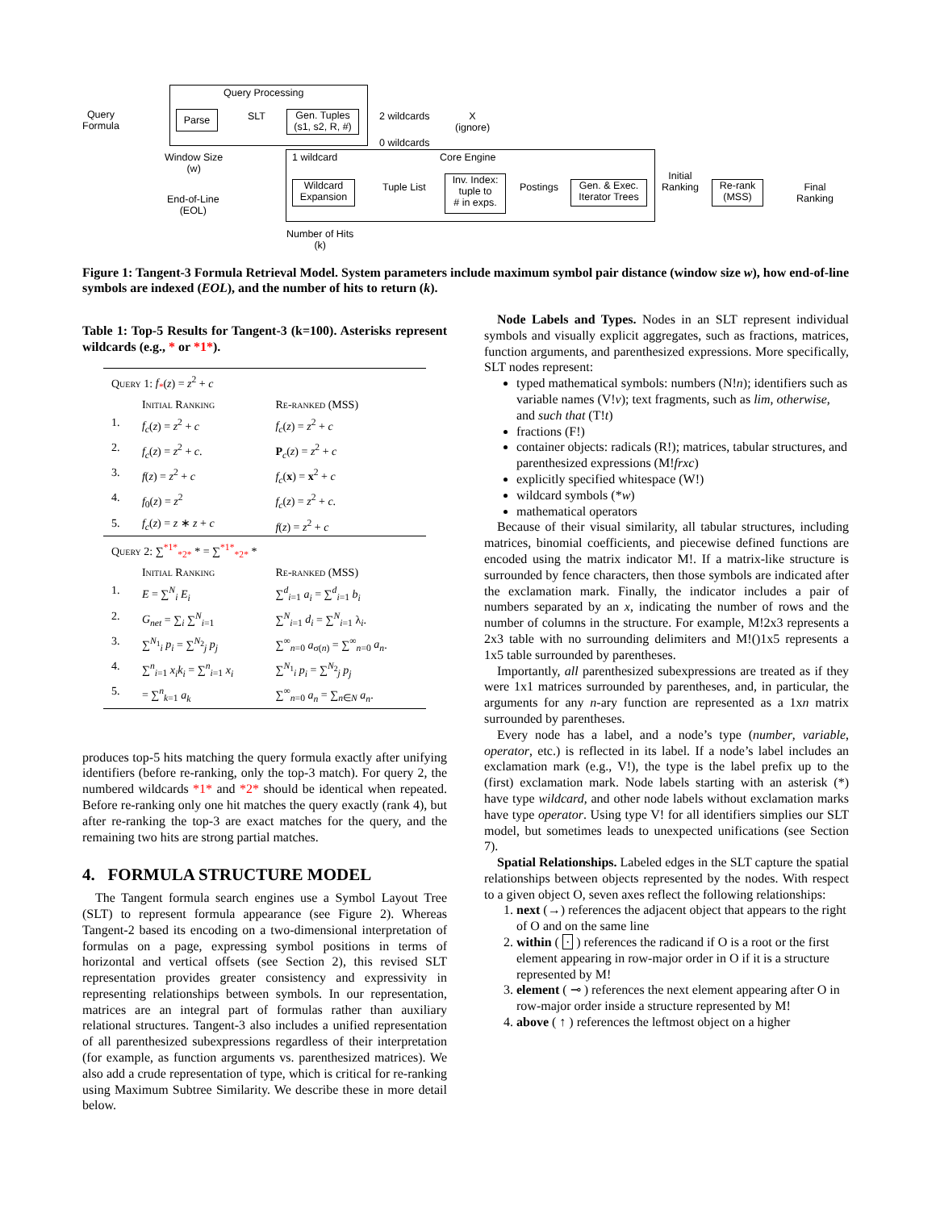Query Processing
Query
Formula
Parse SLT
Gen. Tuples
(s1, s2, R, #)
2 wildcards
X
(ignore)
0 wildcards
Window Size
(w)
1 wildcard Core Engine
Wildcard
Expansion
Tuple List
Inv. Index:
tuple to
# in exps.
Postings
Gen. & Exec.
Iterator Trees
Initial
Ranking
Re-rank
(MSS)
Final
Ranking
End-of-Line
(EOL)
Number of Hits
(k)
Figure 1: Tangent-3 Formula Retrieval Model. System parameters include maximum symbol pair distance (window size w), how end-of-line symbols are indexed (EOL), and the number of hits to return (k).
Table 1: Top-5 Results for Tangent-3 (k=100). Asterisks represent wildcards (e.g., * or *1*).
| Query 1: f<sub>*</sub> ( z ) = z<sup>2</sup> + c | | |
| | Initial Ranking | Re-ranked (MSS) |
| 1. | f<sub>c</sub> ( z ) = z<sup>2</sup> + c | f<sub>c</sub> ( z ) = z<sup>2</sup> + c |
| 2. | f<sub>c</sub> ( z ) = z<sup>2</sup> + c . | P <sub>c</sub> ( z ) = z<sup>2</sup> + c |
| 3. | f ( z ) = z<sup>2</sup> + c | f<sub>c</sub> ( x ) = x<sup>2</sup> + c |
| 4. | f<sub>0</sub>( z ) = z<sup>2</sup> | f<sub>c</sub> ( z ) = z<sup>2</sup> + c . |
| 5. | f<sub>c</sub> ( z ) = z ∗ z + c | f ( z ) = z<sup>2</sup> + c |
| Query 2: ∑<sup>*1*</sup><sub>*2*</sub> * = ∑<sup>*1*</sup><sub>*2*</sub> * | | |
| | Initial Ranking | Re-ranked (MSS) |
| 1. | E = ∑<sup>N</sup><sub>i</sub> E<sub>i</sub> | ∑<sup>d</sup><sub>i=1</sub> a<sub>i</sub> = ∑<sup>d</sup><sub>i=1</sub> b<sub>i</sub> |
| 2. | G<sub>net</sub> = ∑<sub>i</sub> ∑<sup>N</sup><sub>i=1</sub> | ∑<sup>N</sup><sub>i=1</sub> d<sub>i</sub> = ∑<sup>N</sup><sub>i=1</sub> λ<sub>i</sub>. |
| 3. | ∑<sup>N<sub>1</sub></sup><sub>i</sub> p<sub>i</sub> = ∑<sup>N<sub>2</sub></sup><sub>j</sub> p<sub>j</sub> | ∑<sup>∞</sup><sub>n=0</sub> a<sub>σ(n)</sub> = ∑<sup>∞</sup><sub>n=0</sub> a<sub>n</sub> . |
| 4. | ∑<sup>n</sup><sub>i=1</sub> x<sub>i</sub>k<sub>i</sub> = ∑<sup>n</sup><sub>i=1</sub> x<sub>i</sub> | ∑<sup>N<sub>1</sub></sup><sub>i</sub> p<sub>i</sub> = ∑<sup>N<sub>2</sub></sup><sub>j</sub> p<sub>j</sub> |
| 5. | = ∑<sup>n</sup><sub>k=1</sub> a<sub>k</sub> | ∑<sup>∞</sup><sub>n=0</sub> a<sub>n</sub> = ∑<sub>n∈N</sub> a<sub>n</sub> . |
produces top-5 hits matching the query formula exactly after unifying identifiers (before re-ranking, only the top-3 match). For query 2, the numbered wildcards *1* and *2* should be identical when repeated. Before re-ranking only one hit matches the query exactly (rank 4), but after re-ranking the top-3 are exact matches for the query, and the remaining two hits are strong partial matches.
4. FORMULA STRUCTURE MODEL
The Tangent formula search engines use a Symbol Layout Tree (SLT) to represent formula appearance (see Figure 2). Whereas Tangent-2 based its encoding on a two-dimensional interpretation of formulas on a page, expressing symbol positions in terms of horizontal and vertical offsets (see Section 2), this revised SLT representation provides greater consistency and expressivity in representing relationships between symbols. In our representation, matrices are an integral part of formulas rather than auxiliary relational structures. Tangent-3 also includes a unified representation of all parenthesized subexpressions regardless of their interpretation (for example, as function arguments vs. parenthesized matrices). We also add a crude representation of type, which is critical for re-ranking using Maximum Subtree Similarity. We describe these in more detail below.
Node Labels and Types. Nodes in an SLT represent individual symbols and visually explicit aggregates, such as fractions, matrices, function arguments, and parenthesized expressions. More specifically, SLT nodes represent:
typed mathematical symbols: numbers (N!n); identifiers such as variable names (V!v); text fragments, such as lim, otherwise, and such that (T!t)
fractions (F!)
container objects: radicals (R!); matrices, tabular structures, and parenthesized expressions (M!frxc)
explicitly specified whitespace (W!)
wildcard symbols (*w)
mathematical operators
Because of their visual similarity, all tabular structures, including matrices, binomial coefficients, and piecewise defined functions are encoded using the matrix indicator M!. If a matrix-like structure is surrounded by fence characters, then those symbols are indicated after the exclamation mark. Finally, the indicator includes a pair of numbers separated by an x, indicating the number of rows and the number of columns in the structure. For example, M!2x3 represents a 2x3 table with no surrounding delimiters and M!()1x5 represents a 1x5 table surrounded by parentheses.
Importantly, all parenthesized subexpressions are treated as if they were 1x1 matrices surrounded by parentheses, and, in particular, the arguments for any n-ary function are represented as a 1xn matrix surrounded by parentheses.
Every node has a label, and a node’s type (number, variable, operator, etc.) is reflected in its label. If a node’s label includes an exclamation mark (e.g., V!), the type is the label prefix up to the (first) exclamation mark. Node labels starting with an asterisk (*) have type wildcard, and other node labels without exclamation marks have type operator. Using type V! for all identifiers simplies our SLT model, but sometimes leads to unexpected unifications (see Section 7).
Spatial Relationships. Labeled edges in the SLT capture the spatial relationships between objects represented by the nodes. With respect to a given object O, seven axes reflect the following relationships:
1. next (→) references the adjacent object that appears to the right of O and on the same line
2. within ( · ) references the radicand if O is a root or the first element appearing in row-major order in O if it is a structure represented by M!
3. element ( ⊸ ) references the next element appearing after O in row-major order inside a structure represented by M!
4. above ( ↑ ) references the leftmost object on a higher